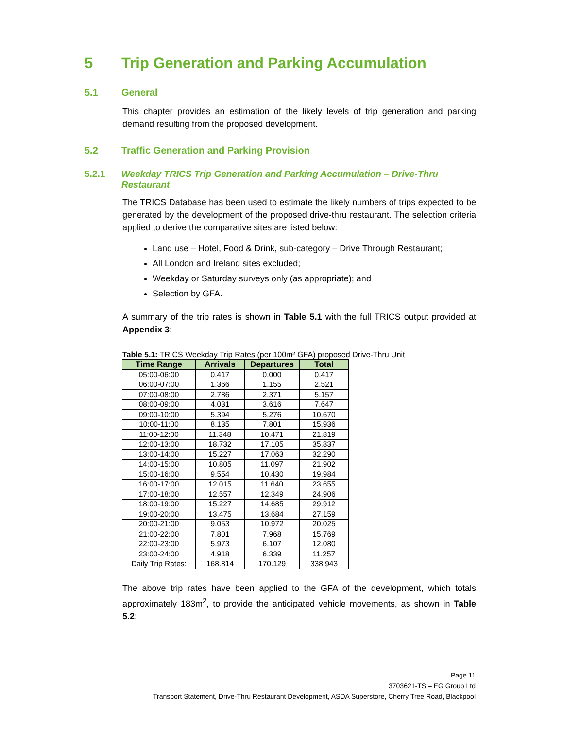5 Trip Generation and Parking Accumulation
5.1 General
This chapter provides an estimation of the likely levels of trip generation and parking demand resulting from the proposed development.
5.2 Traffic Generation and Parking Provision
5.2.1 Weekday TRICS Trip Generation and Parking Accumulation – Drive-Thru Restaurant
The TRICS Database has been used to estimate the likely numbers of trips expected to be generated by the development of the proposed drive-thru restaurant. The selection criteria applied to derive the comparative sites are listed below:
Land use – Hotel, Food & Drink, sub-category – Drive Through Restaurant;
All London and Ireland sites excluded;
Weekday or Saturday surveys only (as appropriate); and
Selection by GFA.
A summary of the trip rates is shown in Table 5.1 with the full TRICS output provided at Appendix 3:
Table 5.1: TRICS Weekday Trip Rates (per 100m² GFA) proposed Drive-Thru Unit
| Time Range | Arrivals | Departures | Total |
| --- | --- | --- | --- |
| 05:00-06:00 | 0.417 | 0.000 | 0.417 |
| 06:00-07:00 | 1.366 | 1.155 | 2.521 |
| 07:00-08:00 | 2.786 | 2.371 | 5.157 |
| 08:00-09:00 | 4.031 | 3.616 | 7.647 |
| 09:00-10:00 | 5.394 | 5.276 | 10.670 |
| 10:00-11:00 | 8.135 | 7.801 | 15.936 |
| 11:00-12:00 | 11.348 | 10.471 | 21.819 |
| 12:00-13:00 | 18.732 | 17.105 | 35.837 |
| 13:00-14:00 | 15.227 | 17.063 | 32.290 |
| 14:00-15:00 | 10.805 | 11.097 | 21.902 |
| 15:00-16:00 | 9.554 | 10.430 | 19.984 |
| 16:00-17:00 | 12.015 | 11.640 | 23.655 |
| 17:00-18:00 | 12.557 | 12.349 | 24.906 |
| 18:00-19:00 | 15.227 | 14.685 | 29.912 |
| 19:00-20:00 | 13.475 | 13.684 | 27.159 |
| 20:00-21:00 | 9.053 | 10.972 | 20.025 |
| 21:00-22:00 | 7.801 | 7.968 | 15.769 |
| 22:00-23:00 | 5.973 | 6.107 | 12.080 |
| 23:00-24:00 | 4.918 | 6.339 | 11.257 |
| Daily Trip Rates: | 168.814 | 170.129 | 338.943 |
The above trip rates have been applied to the GFA of the development, which totals approximately 183m<sup>2</sup>, to provide the anticipated vehicle movements, as shown in Table 5.2:
Page 11
3703621-TS – EG Group Ltd
Transport Statement, Drive-Thru Restaurant Development, ASDA Superstore, Cherry Tree Road, Blackpool